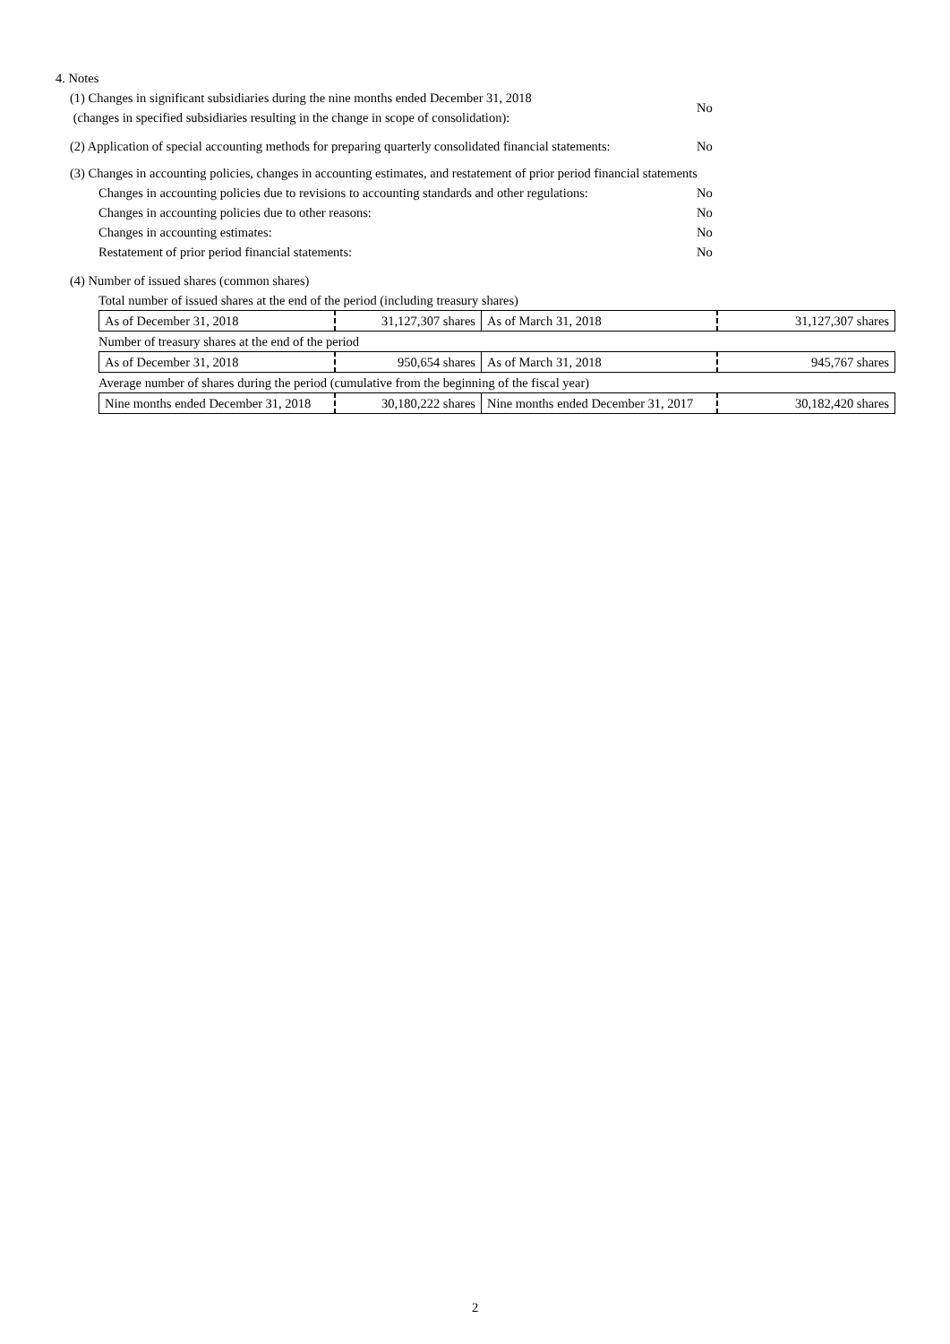4. Notes
(1) Changes in significant subsidiaries during the nine months ended December 31, 2018
(changes in specified subsidiaries resulting in the change in scope of consolidation):
No
(2) Application of special accounting methods for preparing quarterly consolidated financial statements:
No
(3) Changes in accounting policies, changes in accounting estimates, and restatement of prior period financial statements
Changes in accounting policies due to revisions to accounting standards and other regulations:
No
Changes in accounting policies due to other reasons: No
Changes in accounting estimates: No
Restatement of prior period financial statements: No
(4) Number of issued shares (common shares)
Total number of issued shares at the end of the period (including treasury shares)
| As of December 31, 2018 | 31,127,307 shares | As of March 31, 2018 | 31,127,307 shares |
Number of treasury shares at the end of the period
| As of December 31, 2018 | 950,654 shares | As of March 31, 2018 | 945,767 shares |
Average number of shares during the period (cumulative from the beginning of the fiscal year)
| Nine months ended December 31, 2018 | 30,180,222 shares | Nine months ended December 31, 2017 | 30,182,420 shares |
2